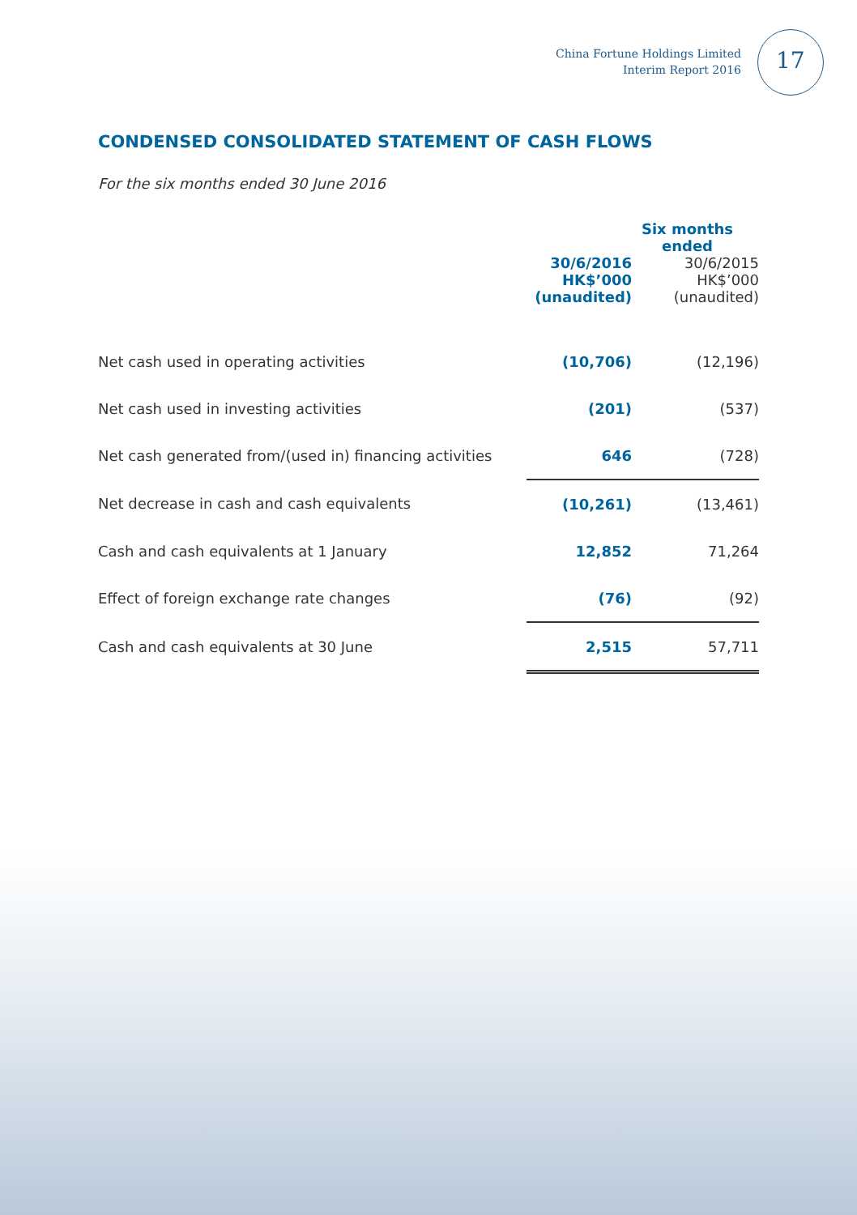China Fortune Holdings Limited
Interim Report 2016
17
CONDENSED CONSOLIDATED STATEMENT OF CASH FLOWS
For the six months ended 30 June 2016
| | Six months ended | |
| --- | --- | --- |
| | 30/6/2016 HK$’000 (unaudited) | 30/6/2015 HK$’000 (unaudited) |
| Net cash used in operating activities | (10,706) | (12,196) |
| Net cash used in investing activities | (201) | (537) |
| Net cash generated from/(used in) financing activities | 646 | (728) |
| Net decrease in cash and cash equivalents | (10,261) | (13,461) |
| Cash and cash equivalents at 1 January | 12,852 | 71,264 |
| Effect of foreign exchange rate changes | (76) | (92) |
| Cash and cash equivalents at 30 June | 2,515 | 57,711 |